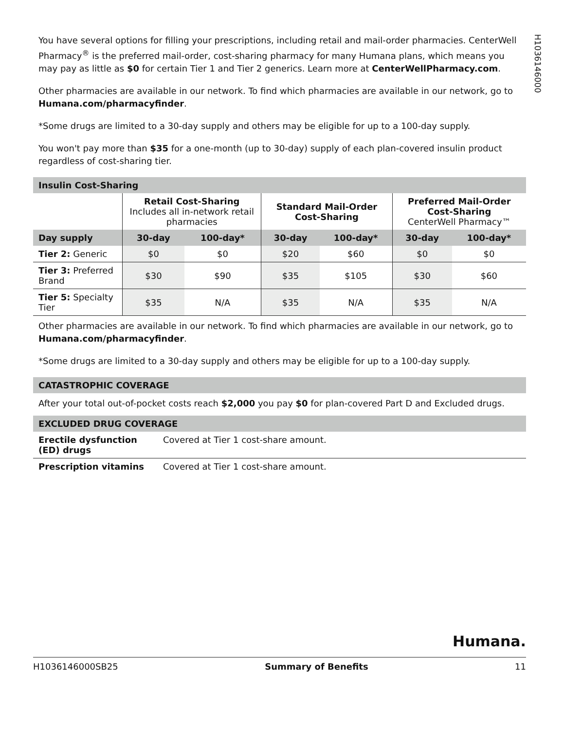H1036146000
You have several options for filling your prescriptions, including retail and mail-order pharmacies. CenterWell Pharmacy<sup>®</sup> is the preferred mail-order, cost-sharing pharmacy for many Humana plans, which means you may pay as little as $0 for certain Tier 1 and Tier 2 generics. Learn more at CenterWellPharmacy.com.
Other pharmacies are available in our network. To find which pharmacies are available in our network, go to Humana.com/pharmacyfinder.
*Some drugs are limited to a 30-day supply and others may be eligible for up to a 100-day supply.
You won't pay more than $35 for a one-month (up to 30-day) supply of each plan-covered insulin product regardless of cost-sharing tier.
Insulin Cost-Sharing
| | Retail Cost-Sharing Includes all in-network retail pharmacies | | Standard Mail-Order Cost-Sharing | | Preferred Mail-Order Cost-Sharing CenterWell Pharmacy™ | |
| Day supply | 30-day | 100-day* | 30-day | 100-day* | 30-day | 100-day* |
| Tier 2: Generic | $0 | $0 | $20 | $60 | $0 | $0 |
| Tier 3: Preferred Brand | $30 | $90 | $35 | $105 | $30 | $60 |
| Tier 5: Specialty Tier | $35 | N/A | $35 | N/A | $35 | N/A |
Other pharmacies are available in our network. To find which pharmacies are available in our network, go to Humana.com/pharmacyfinder.
*Some drugs are limited to a 30-day supply and others may be eligible for up to a 100-day supply.
CATASTROPHIC COVERAGE
After your total out-of-pocket costs reach $2,000 you pay $0 for plan-covered Part D and Excluded drugs.
EXCLUDED DRUG COVERAGE
| Erectile dysfunction (ED) drugs | Covered at Tier 1 cost-share amount. |
| Prescription vitamins | Covered at Tier 1 cost-share amount. |
Humana.
H1036146000SB25 Summary of Benefits 11